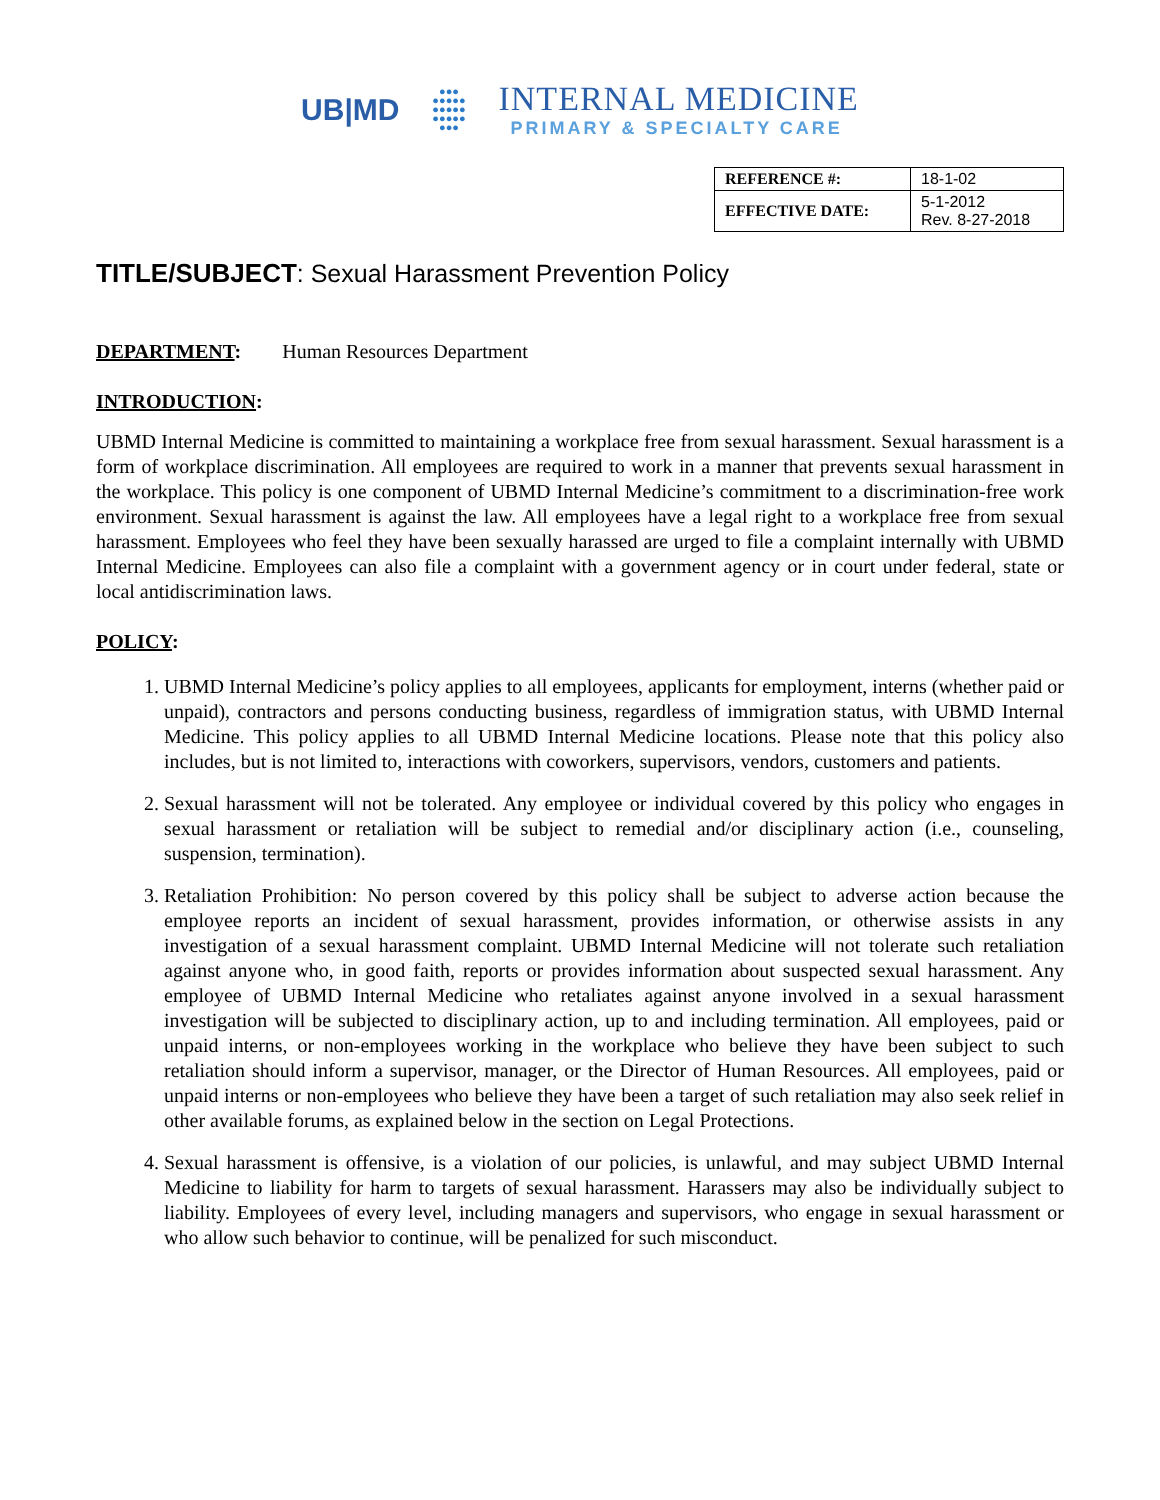UB|MD ●●●
●●●●●
●●●●●
●●●●●
●●●
INTERNAL MEDICINE
PRIMARY & SPECIALTY CARE
| REFERENCE #: | 18-1-02 |
| EFFECTIVE DATE: | 5-1-2012 Rev. 8-27-2018 |
TITLE/SUBJECT: Sexual Harassment Prevention Policy
DEPARTMENT: Human Resources Department
INTRODUCTION:
UBMD Internal Medicine is committed to maintaining a workplace free from sexual harassment. Sexual harassment is a form of workplace discrimination. All employees are required to work in a manner that prevents sexual harassment in the workplace. This policy is one component of UBMD Internal Medicine’s commitment to a discrimination-free work environment. Sexual harassment is against the law. All employees have a legal right to a workplace free from sexual harassment. Employees who feel they have been sexually harassed are urged to file a complaint internally with UBMD Internal Medicine. Employees can also file a complaint with a government agency or in court under federal, state or local antidiscrimination laws.
POLICY:
1. UBMD Internal Medicine’s policy applies to all employees, applicants for employment, interns (whether paid or unpaid), contractors and persons conducting business, regardless of immigration status, with UBMD Internal Medicine. This policy applies to all UBMD Internal Medicine locations. Please note that this policy also includes, but is not limited to, interactions with coworkers, supervisors, vendors, customers and patients.
2. Sexual harassment will not be tolerated. Any employee or individual covered by this policy who engages in sexual harassment or retaliation will be subject to remedial and/or disciplinary action (i.e., counseling, suspension, termination).
3. Retaliation Prohibition: No person covered by this policy shall be subject to adverse action because the employee reports an incident of sexual harassment, provides information, or otherwise assists in any investigation of a sexual harassment complaint. UBMD Internal Medicine will not tolerate such retaliation against anyone who, in good faith, reports or provides information about suspected sexual harassment. Any employee of UBMD Internal Medicine who retaliates against anyone involved in a sexual harassment investigation will be subjected to disciplinary action, up to and including termination. All employees, paid or unpaid interns, or non-employees working in the workplace who believe they have been subject to such retaliation should inform a supervisor, manager, or the Director of Human Resources. All employees, paid or unpaid interns or non-employees who believe they have been a target of such retaliation may also seek relief in other available forums, as explained below in the section on Legal Protections.
4. Sexual harassment is offensive, is a violation of our policies, is unlawful, and may subject UBMD Internal Medicine to liability for harm to targets of sexual harassment. Harassers may also be individually subject to liability. Employees of every level, including managers and supervisors, who engage in sexual harassment or who allow such behavior to continue, will be penalized for such misconduct.